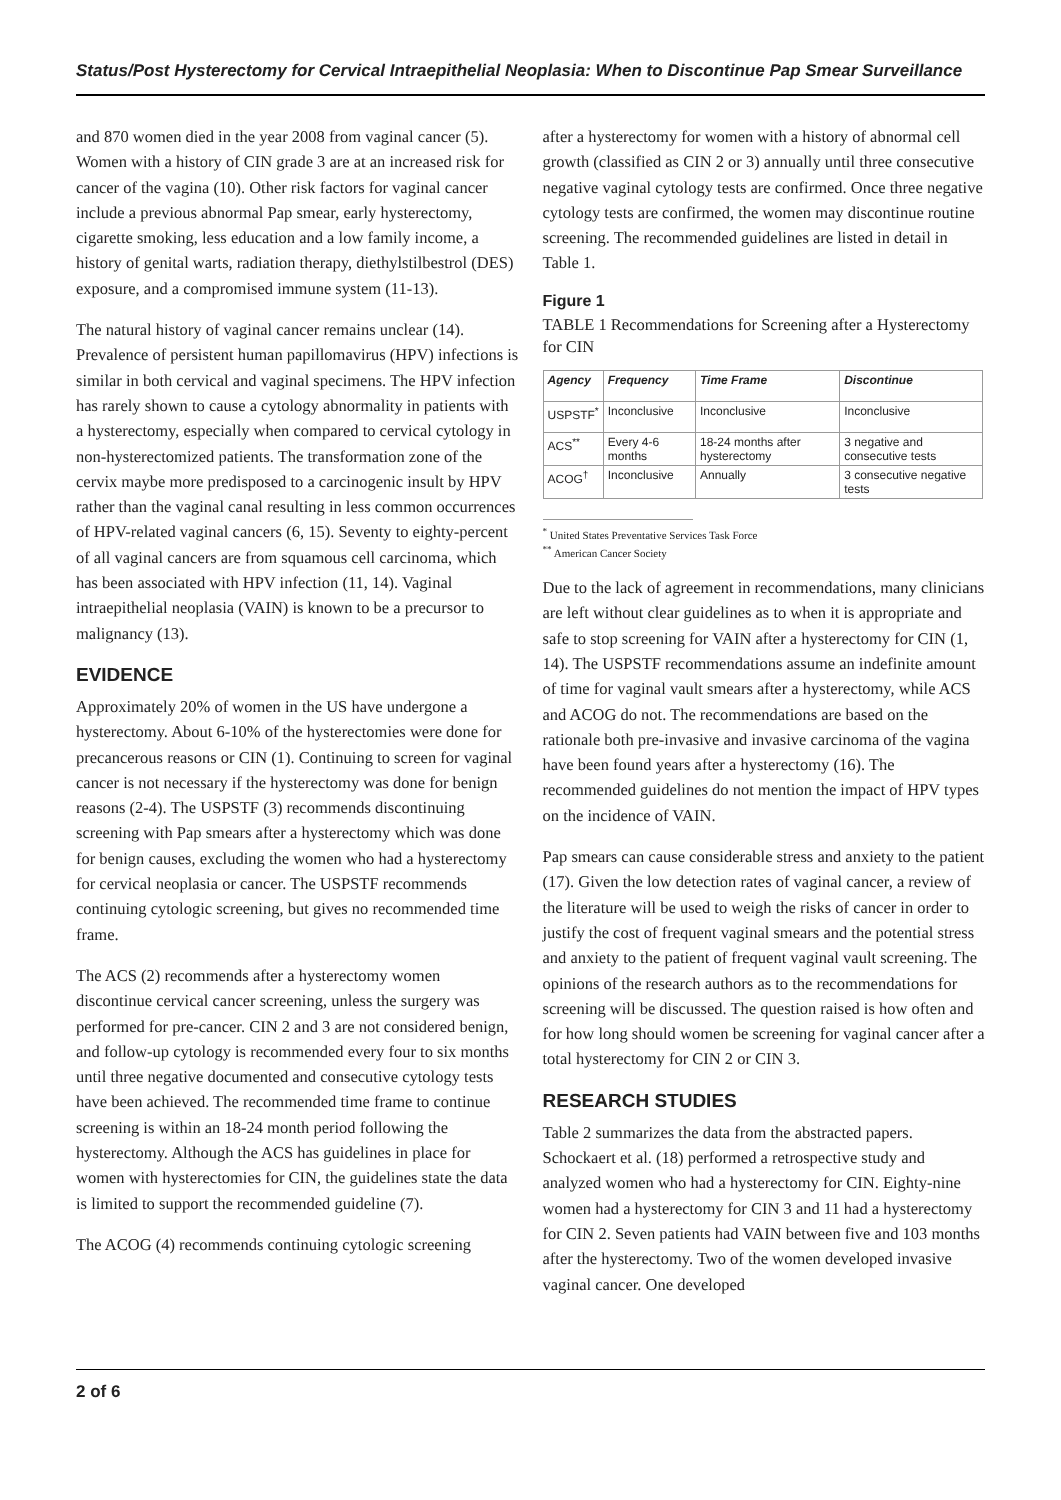Status/Post Hysterectomy for Cervical Intraepithelial Neoplasia: When to Discontinue Pap Smear Surveillance
and 870 women died in the year 2008 from vaginal cancer (5). Women with a history of CIN grade 3 are at an increased risk for cancer of the vagina (10). Other risk factors for vaginal cancer include a previous abnormal Pap smear, early hysterectomy, cigarette smoking, less education and a low family income, a history of genital warts, radiation therapy, diethylstilbestrol (DES) exposure, and a compromised immune system (11-13).
The natural history of vaginal cancer remains unclear (14). Prevalence of persistent human papillomavirus (HPV) infections is similar in both cervical and vaginal specimens. The HPV infection has rarely shown to cause a cytology abnormality in patients with a hysterectomy, especially when compared to cervical cytology in non-hysterectomized patients. The transformation zone of the cervix maybe more predisposed to a carcinogenic insult by HPV rather than the vaginal canal resulting in less common occurrences of HPV-related vaginal cancers (6, 15). Seventy to eighty-percent of all vaginal cancers are from squamous cell carcinoma, which has been associated with HPV infection (11, 14). Vaginal intraepithelial neoplasia (VAIN) is known to be a precursor to malignancy (13).
EVIDENCE
Approximately 20% of women in the US have undergone a hysterectomy. About 6-10% of the hysterectomies were done for precancerous reasons or CIN (1). Continuing to screen for vaginal cancer is not necessary if the hysterectomy was done for benign reasons (2-4). The USPSTF (3) recommends discontinuing screening with Pap smears after a hysterectomy which was done for benign causes, excluding the women who had a hysterectomy for cervical neoplasia or cancer. The USPSTF recommends continuing cytologic screening, but gives no recommended time frame.
The ACS (2) recommends after a hysterectomy women discontinue cervical cancer screening, unless the surgery was performed for pre-cancer. CIN 2 and 3 are not considered benign, and follow-up cytology is recommended every four to six months until three negative documented and consecutive cytology tests have been achieved. The recommended time frame to continue screening is within an 18-24 month period following the hysterectomy. Although the ACS has guidelines in place for women with hysterectomies for CIN, the guidelines state the data is limited to support the recommended guideline (7).
The ACOG (4) recommends continuing cytologic screening
after a hysterectomy for women with a history of abnormal cell growth (classified as CIN 2 or 3) annually until three consecutive negative vaginal cytology tests are confirmed. Once three negative cytology tests are confirmed, the women may discontinue routine screening. The recommended guidelines are listed in detail in Table 1.
Figure 1
TABLE 1 Recommendations for Screening after a Hysterectomy for CIN
| Agency | Frequency | Time Frame | Discontinue |
| --- | --- | --- | --- |
| USPSTF<sup>*</sup> | Inconclusive | Inconclusive | Inconclusive |
| ACS<sup>**</sup> | Every 4-6 months | 18-24 months after hysterectomy | 3 negative and consecutive tests |
| ACOG<sup>†</sup> | Inconclusive | Annually | 3 consecutive negative tests |
<sup>*</sup> United States Preventative Services Task Force
<sup>**</sup> American Cancer Society
Due to the lack of agreement in recommendations, many clinicians are left without clear guidelines as to when it is appropriate and safe to stop screening for VAIN after a hysterectomy for CIN (1, 14). The USPSTF recommendations assume an indefinite amount of time for vaginal vault smears after a hysterectomy, while ACS and ACOG do not. The recommendations are based on the rationale both pre-invasive and invasive carcinoma of the vagina have been found years after a hysterectomy (16). The recommended guidelines do not mention the impact of HPV types on the incidence of VAIN.
Pap smears can cause considerable stress and anxiety to the patient (17). Given the low detection rates of vaginal cancer, a review of the literature will be used to weigh the risks of cancer in order to justify the cost of frequent vaginal smears and the potential stress and anxiety to the patient of frequent vaginal vault screening. The opinions of the research authors as to the recommendations for screening will be discussed. The question raised is how often and for how long should women be screening for vaginal cancer after a total hysterectomy for CIN 2 or CIN 3.
RESEARCH STUDIES
Table 2 summarizes the data from the abstracted papers. Schockaert et al. (18) performed a retrospective study and analyzed women who had a hysterectomy for CIN. Eighty-nine women had a hysterectomy for CIN 3 and 11 had a hysterectomy for CIN 2. Seven patients had VAIN between five and 103 months after the hysterectomy. Two of the women developed invasive vaginal cancer. One developed
2 of 6